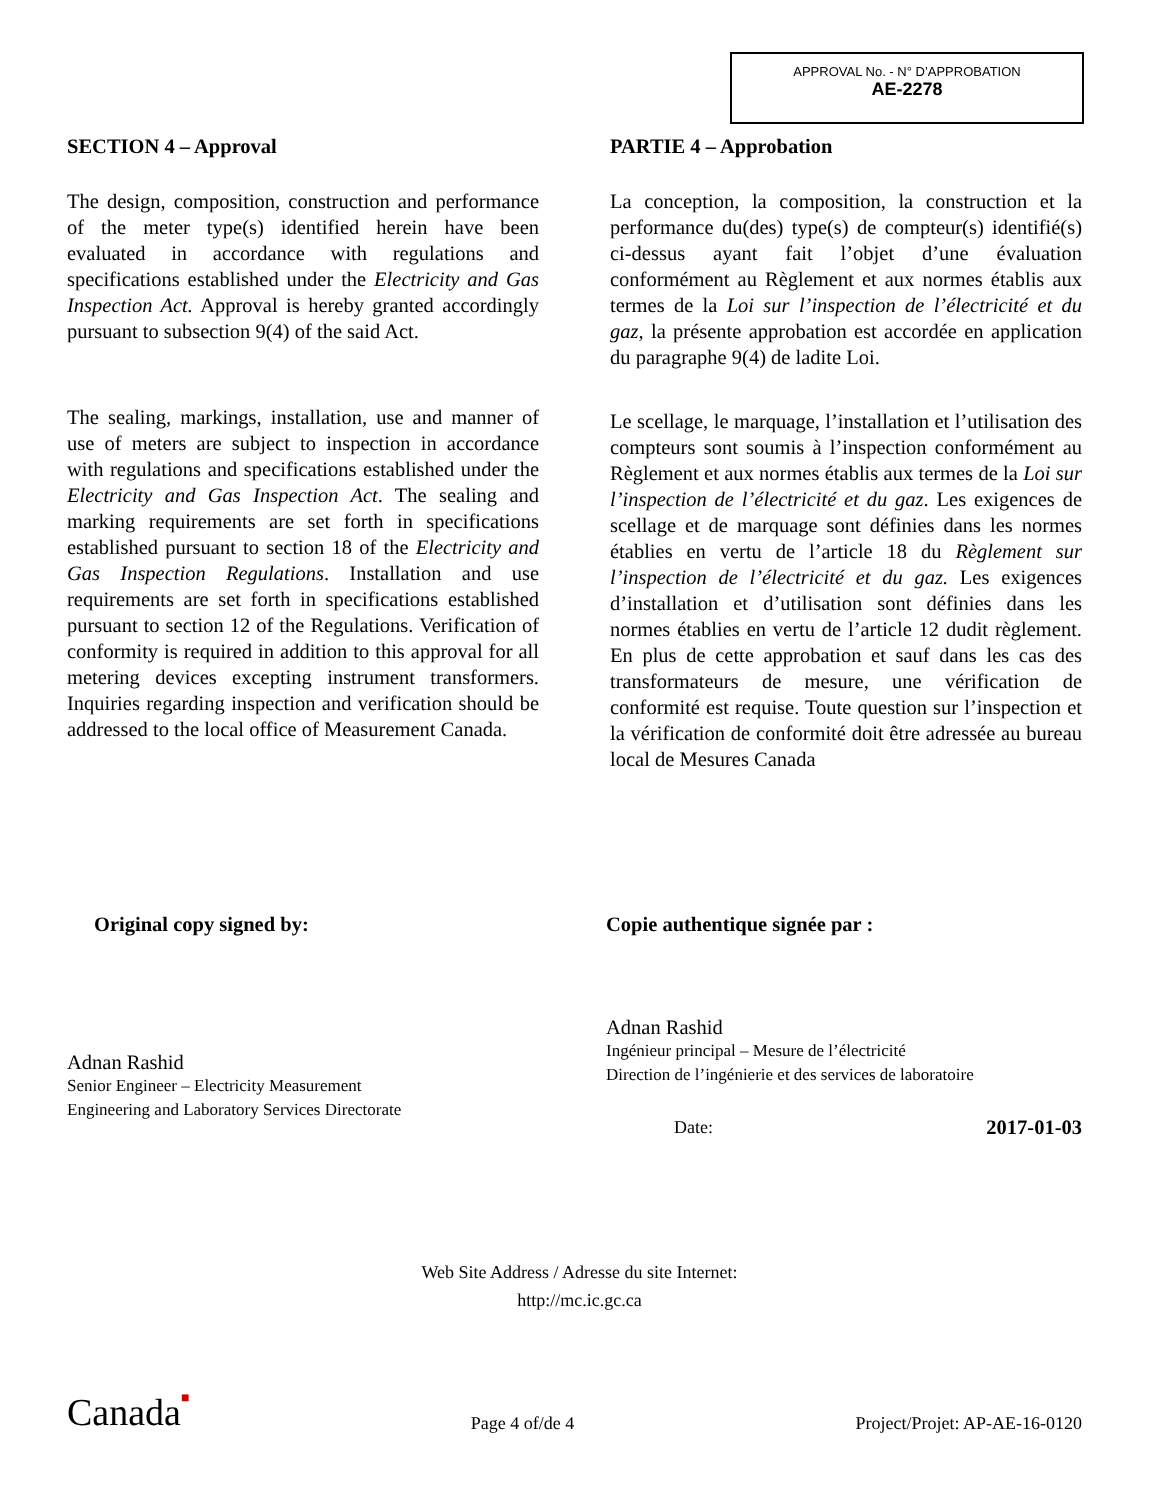APPROVAL No. - N° D’APPROBATION
AE-2278
SECTION 4 – Approval
The design, composition, construction and performance of the meter type(s) identified herein have been evaluated in accordance with regulations and specifications established under the Electricity and Gas Inspection Act. Approval is hereby granted accordingly pursuant to subsection 9(4) of the said Act.
The sealing, markings, installation, use and manner of use of meters are subject to inspection in accordance with regulations and specifications established under the Electricity and Gas Inspection Act. The sealing and marking requirements are set forth in specifications established pursuant to section 18 of the Electricity and Gas Inspection Regulations. Installation and use requirements are set forth in specifications established pursuant to section 12 of the Regulations. Verification of conformity is required in addition to this approval for all metering devices excepting instrument transformers. Inquiries regarding inspection and verification should be addressed to the local office of Measurement Canada.
PARTIE 4 – Approbation
La conception, la composition, la construction et la performance du(des) type(s) de compteur(s) identifié(s) ci-dessus ayant fait l’objet d’une évaluation conformément au Règlement et aux normes établis aux termes de la Loi sur l’inspection de l’électricité et du gaz, la présente approbation est accordée en application du paragraphe 9(4) de ladite Loi.
Le scellage, le marquage, l’installation et l’utilisation des compteurs sont soumis à l’inspection conformément au Règlement et aux normes établis aux termes de la Loi sur l’inspection de l’électricité et du gaz. Les exigences de scellage et de marquage sont définies dans les normes établies en vertu de l’article 18 du Règlement sur l’inspection de l’électricité et du gaz. Les exigences d’installation et d’utilisation sont définies dans les normes établies en vertu de l’article 12 dudit règlement. En plus de cette approbation et sauf dans les cas des transformateurs de mesure, une vérification de conformité est requise. Toute question sur l’inspection et la vérification de conformité doit être adressée au bureau local de Mesures Canada
Original copy signed by: Copie authentique signée par :
Adnan Rashid
Senior Engineer – Electricity Measurement
Engineering and Laboratory Services Directorate
Adnan Rashid
Ingénieur principal – Mesure de l’électricité
Direction de l’ingénierie et des services de laboratoire
Date: 2017-01-03
Web Site Address / Adresse du site Internet:
http://mc.ic.gc.ca
Canada■ Page 4 of/de 4 Project/Projet: AP-AE-16-0120